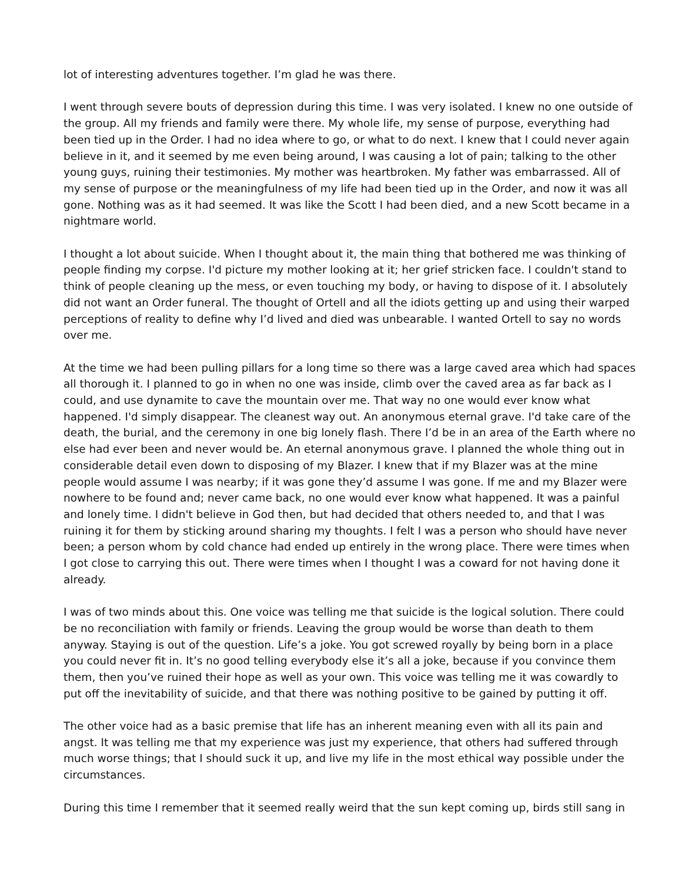lot of interesting adventures together. I’m glad he was there.
I went through severe bouts of depression during this time. I was very isolated. I knew no one outside of the group. All my friends and family were there. My whole life, my sense of purpose, everything had been tied up in the Order. I had no idea where to go, or what to do next. I knew that I could never again believe in it, and it seemed by me even being around, I was causing a lot of pain; talking to the other young guys, ruining their testimonies. My mother was heartbroken. My father was embarrassed. All of my sense of purpose or the meaningfulness of my life had been tied up in the Order, and now it was all gone. Nothing was as it had seemed. It was like the Scott I had been died, and a new Scott became in a nightmare world.
I thought a lot about suicide. When I thought about it, the main thing that bothered me was thinking of people finding my corpse. I'd picture my mother looking at it; her grief stricken face. I couldn't stand to think of people cleaning up the mess, or even touching my body, or having to dispose of it. I absolutely did not want an Order funeral. The thought of Ortell and all the idiots getting up and using their warped perceptions of reality to define why I’d lived and died was unbearable. I wanted Ortell to say no words over me.
At the time we had been pulling pillars for a long time so there was a large caved area which had spaces all thorough it. I planned to go in when no one was inside, climb over the caved area as far back as I could, and use dynamite to cave the mountain over me. That way no one would ever know what happened. I'd simply disappear. The cleanest way out. An anonymous eternal grave. I'd take care of the death, the burial, and the ceremony in one big lonely flash. There I’d be in an area of the Earth where no else had ever been and never would be. An eternal anonymous grave. I planned the whole thing out in considerable detail even down to disposing of my Blazer. I knew that if my Blazer was at the mine people would assume I was nearby; if it was gone they’d assume I was gone. If me and my Blazer were nowhere to be found and; never came back, no one would ever know what happened. It was a painful and lonely time. I didn't believe in God then, but had decided that others needed to, and that I was ruining it for them by sticking around sharing my thoughts. I felt I was a person who should have never been; a person whom by cold chance had ended up entirely in the wrong place. There were times when I got close to carrying this out. There were times when I thought I was a coward for not having done it already.
I was of two minds about this. One voice was telling me that suicide is the logical solution. There could be no reconciliation with family or friends. Leaving the group would be worse than death to them anyway. Staying is out of the question. Life’s a joke. You got screwed royally by being born in a place you could never fit in. It’s no good telling everybody else it’s all a joke, because if you convince them them, then you’ve ruined their hope as well as your own. This voice was telling me it was cowardly to put off the inevitability of suicide, and that there was nothing positive to be gained by putting it off.
The other voice had as a basic premise that life has an inherent meaning even with all its pain and angst. It was telling me that my experience was just my experience, that others had suffered through much worse things; that I should suck it up, and live my life in the most ethical way possible under the circumstances.
During this time I remember that it seemed really weird that the sun kept coming up, birds still sang in